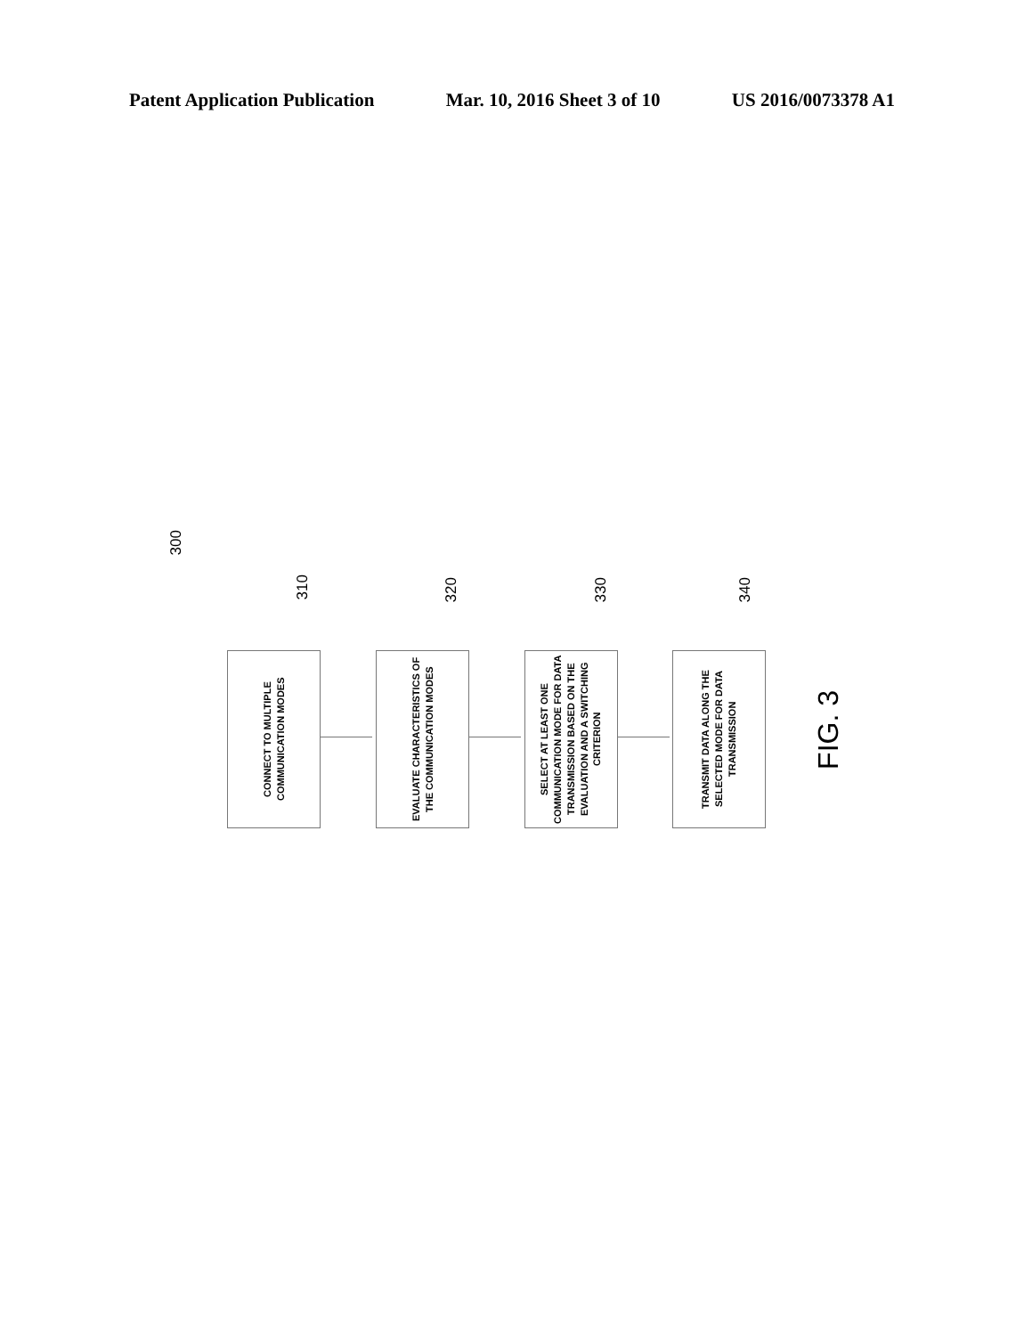Patent Application Publication Mar. 10, 2016 Sheet 3 of 10 US 2016/0073378 A1
300
310
320
330
340
CONNECT TO MULTIPLE COMMUNICATION MODES
EVALUATE CHARACTERISTICS OF THE COMMUNICATION MODES
SELECT AT LEAST ONE COMMUNICATION MODE FOR DATA TRANSMISSION BASED ON THE EVALUATION AND A SWITCHING CRITERION
TRANSMIT DATA ALONG THE SELECTED MODE FOR DATA TRANSMISSION
FIG. 3